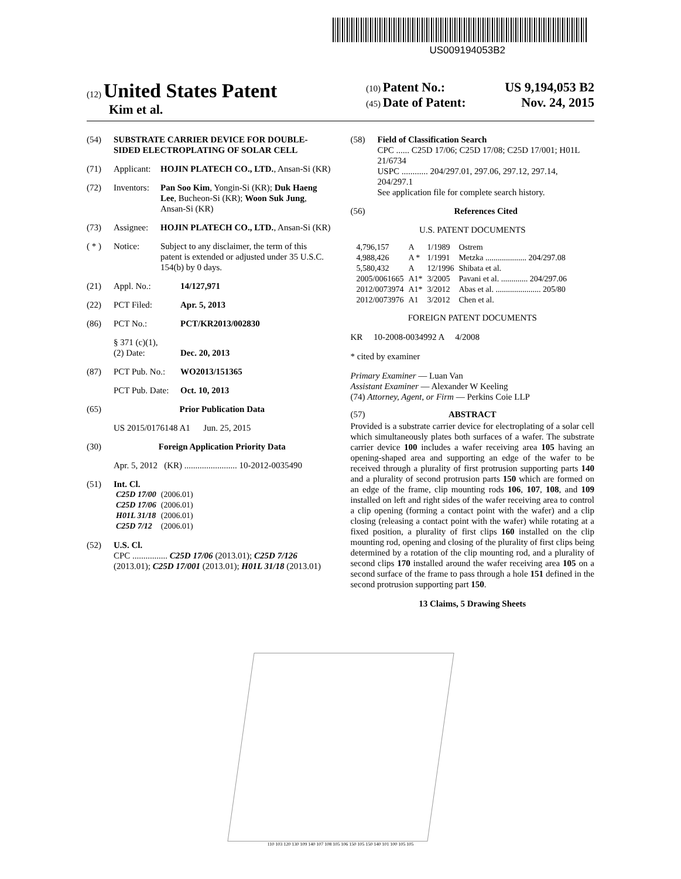US009194053B2
(12) United States Patent
Kim et al.
(10) Patent No.: US 9,194,053 B2
(45) Date of Patent: Nov. 24, 2015
(54) SUBSTRATE CARRIER DEVICE FOR DOUBLE-SIDED ELECTROPLATING OF SOLAR CELL
(71) Applicant: HOJIN PLATECH CO., LTD., Ansan-Si (KR)
(72) Inventors: Pan Soo Kim, Yongin-Si (KR); Duk Haeng Lee, Bucheon-Si (KR); Woon Suk Jung, Ansan-Si (KR)
(73) Assignee: HOJIN PLATECH CO., LTD., Ansan-Si (KR)
( * ) Notice: Subject to any disclaimer, the term of this patent is extended or adjusted under 35 U.S.C. 154(b) by 0 days.
(21) Appl. No.: 14/127,971
(22) PCT Filed: Apr. 5, 2013
(86) PCT No.: PCT/KR2013/002830
§ 371 (c)(1),
(2) Date:
Dec. 20, 2013
(87) PCT Pub. No.: WO2013/151365
PCT Pub. Date: Oct. 10, 2013
(65) Prior Publication Data
US 2015/0176148 A1 Jun. 25, 2015
(30) Foreign Application Priority Data
Apr. 5, 2012 (KR) ........................ 10-2012-0035490
(51) Int. Cl.
| C25D 17/00 | (2006.01) |
| C25D 17/06 | (2006.01) |
| H01L 31/18 | (2006.01) |
| C25D 7/12 | (2006.01) |
(52) U.S. Cl.
CPC ................ C25D 17/06 (2013.01); C25D 7/126 (2013.01); C25D 17/001 (2013.01); H01L 31/18 (2013.01)
(58) Field of Classification Search
CPC ...... C25D 17/06; C25D 17/08; C25D 17/001; H01L 21/6734
USPC ............ 204/297.01, 297.06, 297.12, 297.14, 204/297.1
See application file for complete search history.
(56) References Cited
U.S. PATENT DOCUMENTS
| 4,796,157 | A | 1/1989 | Ostrem |
| 4,988,426 | A * | 1/1991 | Metzka .................... 204/297.08 |
| 5,580,432 | A | 12/1996 | Shibata et al. |
| 2005/0061665 | A1* | 3/2005 | Pavani et al. ............. 204/297.06 |
| 2012/0073974 | A1* | 3/2012 | Abas et al. ...................... 205/80 |
| 2012/0073976 | A1 | 3/2012 | Chen et al. |
FOREIGN PATENT DOCUMENTS
KR 10-2008-0034992 A 4/2008
* cited by examiner
Primary Examiner — Luan Van
Assistant Examiner — Alexander W Keeling
(74) Attorney, Agent, or Firm — Perkins Coie LLP
(57) ABSTRACT
Provided is a substrate carrier device for electroplating of a solar cell which simultaneously plates both surfaces of a wafer. The substrate carrier device 100 includes a wafer receiving area 105 having an opening-shaped area and supporting an edge of the wafer to be received through a plurality of first protrusion supporting parts 140 and a plurality of second protrusion parts 150 which are formed on an edge of the frame, clip mounting rods 106, 107, 108, and 109 installed on left and right sides of the wafer receiving area to control a clip opening (forming a contact point with the wafer) and a clip closing (releasing a contact point with the wafer) while rotating at a fixed position, a plurality of first clips 160 installed on the clip mounting rod, opening and closing of the plurality of first clips being determined by a rotation of the clip mounting rod, and a plurality of second clips 170 installed around the wafer receiving area 105 on a second surface of the frame to pass through a hole 151 defined in the second protrusion supporting part 150.
13 Claims, 5 Drawing Sheets
110 103 120 130 109 140 107 108 105 106 150 105 150 140 101 100 105 105